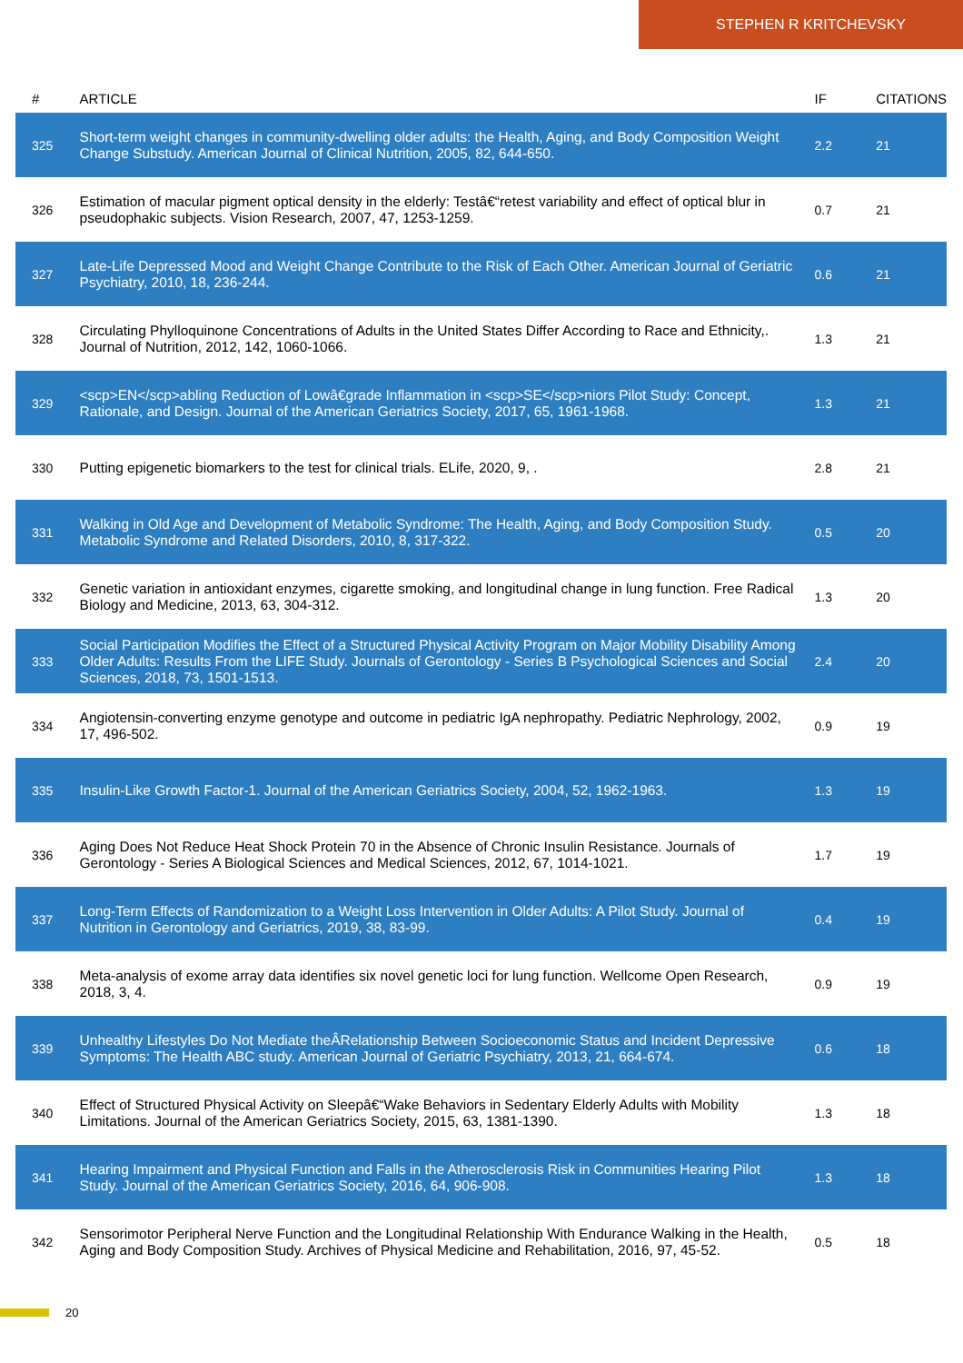STEPHEN R KRITCHEVSKY
| # | ARTICLE | IF | CITATIONS |
| --- | --- | --- | --- |
| 325 | Short-term weight changes in community-dwelling older adults: the Health, Aging, and Body Composition Weight Change Substudy. American Journal of Clinical Nutrition, 2005, 82, 644-650. | 2.2 | 21 |
| 326 | Estimation of macular pigment optical density in the elderly: Testâ€“retest variability and effect of optical blur in pseudophakic subjects. Vision Research, 2007, 47, 1253-1259. | 0.7 | 21 |
| 327 | Late-Life Depressed Mood and Weight Change Contribute to the Risk of Each Other. American Journal of Geriatric Psychiatry, 2010, 18, 236-244. | 0.6 | 21 |
| 328 | Circulating Phylloquinone Concentrations of Adults in the United States Differ According to Race and Ethnicity,. Journal of Nutrition, 2012, 142, 1060-1066. | 1.3 | 21 |
| 329 | <scp>EN</scp>abling Reduction of Lowâ€grade Inflammation in <scp>SE</scp>niors Pilot Study: Concept, Rationale, and Design. Journal of the American Geriatrics Society, 2017, 65, 1961-1968. | 1.3 | 21 |
| 330 | Putting epigenetic biomarkers to the test for clinical trials. ELife, 2020, 9, . | 2.8 | 21 |
| 331 | Walking in Old Age and Development of Metabolic Syndrome: The Health, Aging, and Body Composition Study. Metabolic Syndrome and Related Disorders, 2010, 8, 317-322. | 0.5 | 20 |
| 332 | Genetic variation in antioxidant enzymes, cigarette smoking, and longitudinal change in lung function. Free Radical Biology and Medicine, 2013, 63, 304-312. | 1.3 | 20 |
| 333 | Social Participation Modifies the Effect of a Structured Physical Activity Program on Major Mobility Disability Among Older Adults: Results From the LIFE Study. Journals of Gerontology - Series B Psychological Sciences and Social Sciences, 2018, 73, 1501-1513. | 2.4 | 20 |
| 334 | Angiotensin-converting enzyme genotype and outcome in pediatric IgA nephropathy. Pediatric Nephrology, 2002, 17, 496-502. | 0.9 | 19 |
| 335 | Insulin-Like Growth Factor-1. Journal of the American Geriatrics Society, 2004, 52, 1962-1963. | 1.3 | 19 |
| 336 | Aging Does Not Reduce Heat Shock Protein 70 in the Absence of Chronic Insulin Resistance. Journals of Gerontology - Series A Biological Sciences and Medical Sciences, 2012, 67, 1014-1021. | 1.7 | 19 |
| 337 | Long-Term Effects of Randomization to a Weight Loss Intervention in Older Adults: A Pilot Study. Journal of Nutrition in Gerontology and Geriatrics, 2019, 38, 83-99. | 0.4 | 19 |
| 338 | Meta-analysis of exome array data identifies six novel genetic loci for lung function. Wellcome Open Research, 2018, 3, 4. | 0.9 | 19 |
| 339 | Unhealthy Lifestyles Do Not Mediate theÂRelationship Between Socioeconomic Status and Incident Depressive Symptoms: The Health ABC study. American Journal of Geriatric Psychiatry, 2013, 21, 664-674. | 0.6 | 18 |
| 340 | Effect of Structured Physical Activity on Sleepâ€“Wake Behaviors in Sedentary Elderly Adults with Mobility Limitations. Journal of the American Geriatrics Society, 2015, 63, 1381-1390. | 1.3 | 18 |
| 341 | Hearing Impairment and Physical Function and Falls in the Atherosclerosis Risk in Communities Hearing Pilot Study. Journal of the American Geriatrics Society, 2016, 64, 906-908. | 1.3 | 18 |
| 342 | Sensorimotor Peripheral Nerve Function and the Longitudinal Relationship With Endurance Walking in the Health, Aging and Body Composition Study. Archives of Physical Medicine and Rehabilitation, 2016, 97, 45-52. | 0.5 | 18 |
20